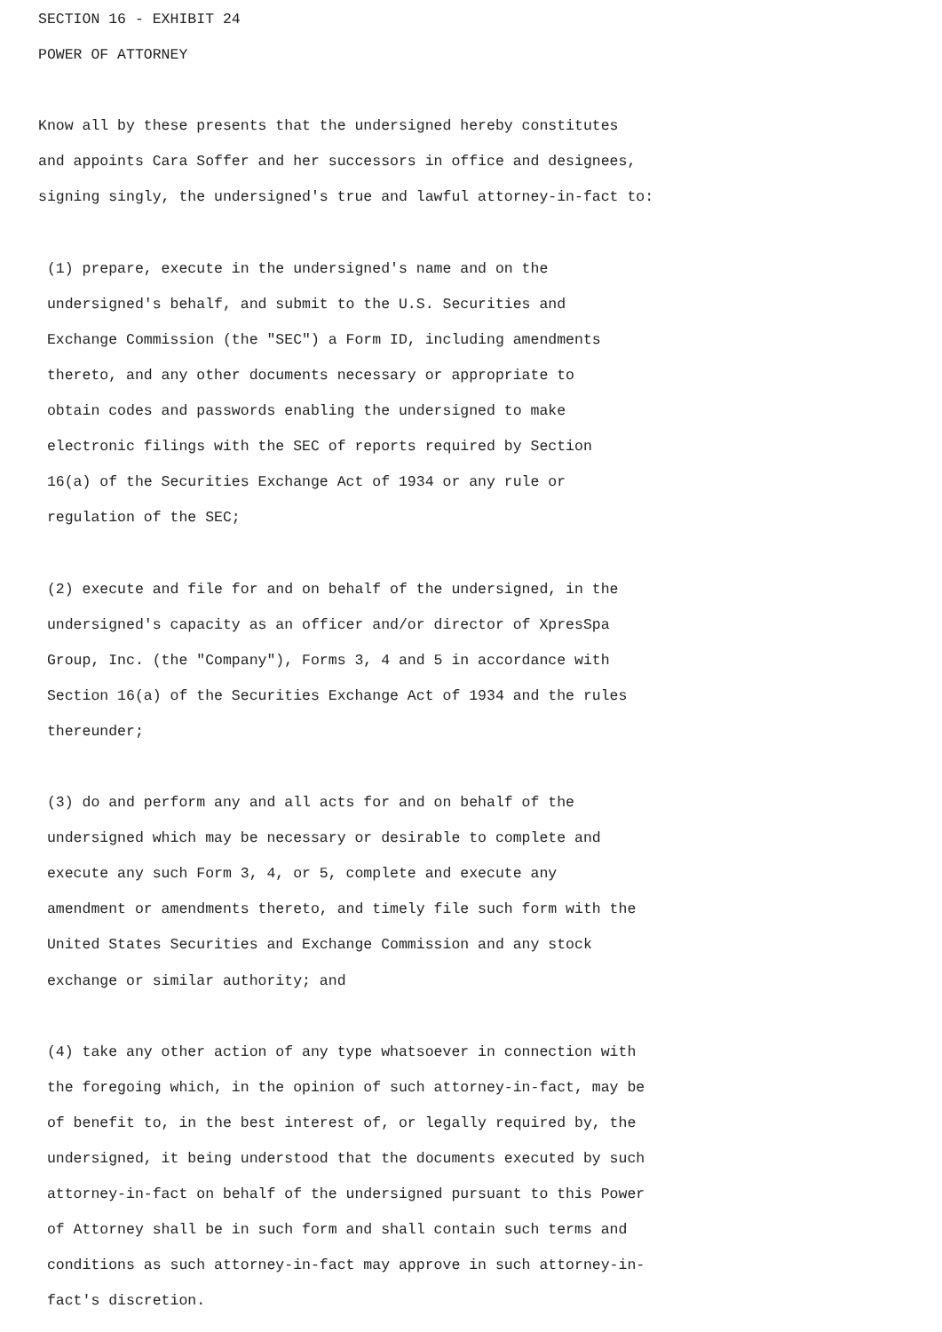SECTION 16 - EXHIBIT 24 POWER OF ATTORNEY Know all by these presents that the undersigned hereby constitutes and appoints Cara Soffer and her successors in office and designees, signing singly, the undersigned's true and lawful attorney-in-fact to: (1) prepare, execute in the undersigned's name and on the undersigned's behalf, and submit to the U.S. Securities and Exchange Commission (the "SEC") a Form ID, including amendments thereto, and any other documents necessary or appropriate to obtain codes and passwords enabling the undersigned to make electronic filings with the SEC of reports required by Section 16(a) of the Securities Exchange Act of 1934 or any rule or regulation of the SEC; (2) execute and file for and on behalf of the undersigned, in the undersigned's capacity as an officer and/or director of XpresSpa Group, Inc. (the "Company"), Forms 3, 4 and 5 in accordance with Section 16(a) of the Securities Exchange Act of 1934 and the rules thereunder; (3) do and perform any and all acts for and on behalf of the undersigned which may be necessary or desirable to complete and execute any such Form 3, 4, or 5, complete and execute any amendment or amendments thereto, and timely file such form with the United States Securities and Exchange Commission and any stock exchange or similar authority; and (4) take any other action of any type whatsoever in connection with the foregoing which, in the opinion of such attorney-in-fact, may be of benefit to, in the best interest of, or legally required by, the undersigned, it being understood that the documents executed by such attorney-in-fact on behalf of the undersigned pursuant to this Power of Attorney shall be in such form and shall contain such terms and conditions as such attorney-in-fact may approve in such attorney-in- fact's discretion.